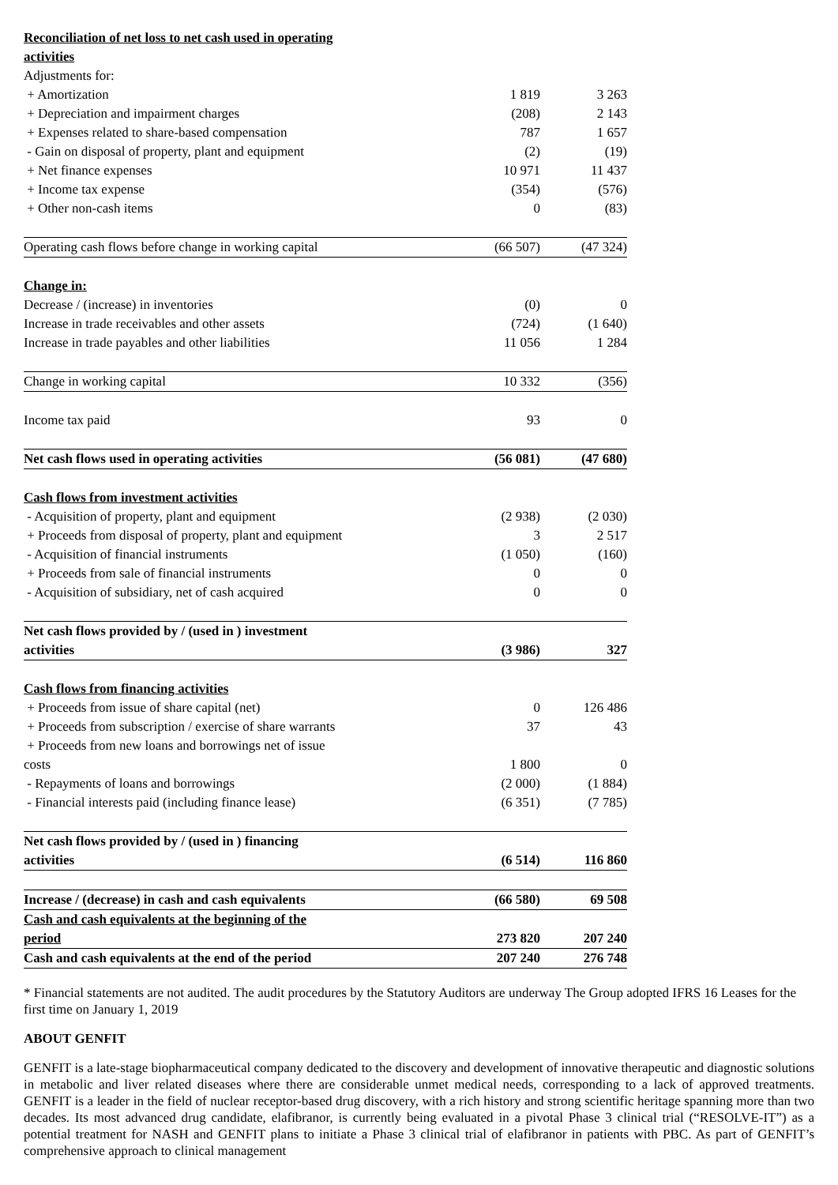| Reconciliation of net loss to net cash used in operating activities | | |
| Adjustments for: | | |
| + Amortization | 1 819 | 3 263 |
| + Depreciation and impairment charges | (208) | 2 143 |
| + Expenses related to share-based compensation | 787 | 1 657 |
| - Gain on disposal of property, plant and equipment | (2) | (19) |
| + Net finance expenses | 10 971 | 11 437 |
| + Income tax expense | (354) | (576) |
| + Other non-cash items | 0 | (83) |
| Operating cash flows before change in working capital | (66 507) | (47 324) |
| Change in: | | |
| Decrease / (increase) in inventories | (0) | 0 |
| Increase in trade receivables and other assets | (724) | (1 640) |
| Increase in trade payables and other liabilities | 11 056 | 1 284 |
| Change in working capital | 10 332 | (356) |
| Income tax paid | 93 | 0 |
| Net cash flows used in operating activities | (56 081) | (47 680) |
| Cash flows from investment activities | | |
| - Acquisition of property, plant and equipment | (2 938) | (2 030) |
| + Proceeds from disposal of property, plant and equipment | 3 | 2 517 |
| - Acquisition of financial instruments | (1 050) | (160) |
| + Proceeds from sale of financial instruments | 0 | 0 |
| - Acquisition of subsidiary, net of cash acquired | 0 | 0 |
| Net cash flows provided by / (used in ) investment activities | (3 986) | 327 |
| Cash flows from financing activities | | |
| + Proceeds from issue of share capital (net) | 0 | 126 486 |
| + Proceeds from subscription / exercise of share warrants | 37 | 43 |
| + Proceeds from new loans and borrowings net of issue costs | 1 800 | 0 |
| - Repayments of loans and borrowings | (2 000) | (1 884) |
| - Financial interests paid (including finance lease) | (6 351) | (7 785) |
| Net cash flows provided by / (used in ) financing activities | (6 514) | 116 860 |
| Increase / (decrease) in cash and cash equivalents | (66 580) | 69 508 |
| Cash and cash equivalents at the beginning of the period | 273 820 | 207 240 |
| Cash and cash equivalents at the end of the period | 207 240 | 276 748 |
* Financial statements are not audited. The audit procedures by the Statutory Auditors are underway The Group adopted IFRS 16 Leases for the first time on January 1, 2019
ABOUT GENFIT
GENFIT is a late-stage biopharmaceutical company dedicated to the discovery and development of innovative therapeutic and diagnostic solutions in metabolic and liver related diseases where there are considerable unmet medical needs, corresponding to a lack of approved treatments. GENFIT is a leader in the field of nuclear receptor-based drug discovery, with a rich history and strong scientific heritage spanning more than two decades. Its most advanced drug candidate, elafibranor, is currently being evaluated in a pivotal Phase 3 clinical trial (“RESOLVE-IT”) as a potential treatment for NASH and GENFIT plans to initiate a Phase 3 clinical trial of elafibranor in patients with PBC. As part of GENFIT’s comprehensive approach to clinical management